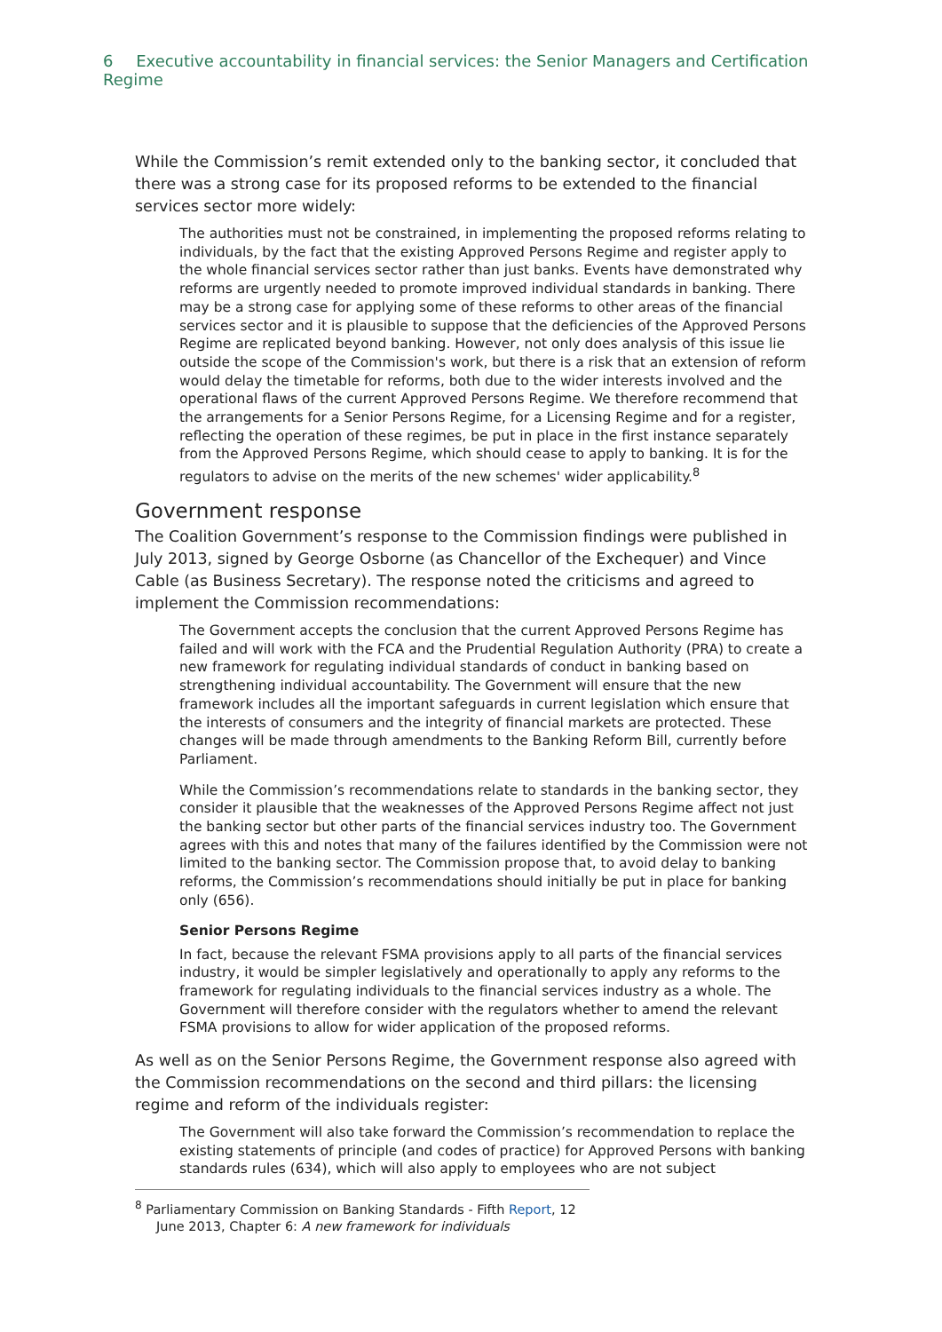6 Executive accountability in financial services: the Senior Managers and Certification Regime
While the Commission’s remit extended only to the banking sector, it concluded that there was a strong case for its proposed reforms to be extended to the financial services sector more widely:
The authorities must not be constrained, in implementing the proposed reforms relating to individuals, by the fact that the existing Approved Persons Regime and register apply to the whole financial services sector rather than just banks. Events have demonstrated why reforms are urgently needed to promote improved individual standards in banking. There may be a strong case for applying some of these reforms to other areas of the financial services sector and it is plausible to suppose that the deficiencies of the Approved Persons Regime are replicated beyond banking. However, not only does analysis of this issue lie outside the scope of the Commission's work, but there is a risk that an extension of reform would delay the timetable for reforms, both due to the wider interests involved and the operational flaws of the current Approved Persons Regime. We therefore recommend that the arrangements for a Senior Persons Regime, for a Licensing Regime and for a register, reflecting the operation of these regimes, be put in place in the first instance separately from the Approved Persons Regime, which should cease to apply to banking. It is for the regulators to advise on the merits of the new schemes' wider applicability.<sup>8</sup>
Government response
The Coalition Government’s response to the Commission findings were published in July 2013, signed by George Osborne (as Chancellor of the Exchequer) and Vince Cable (as Business Secretary). The response noted the criticisms and agreed to implement the Commission recommendations:
The Government accepts the conclusion that the current Approved Persons Regime has failed and will work with the FCA and the Prudential Regulation Authority (PRA) to create a new framework for regulating individual standards of conduct in banking based on strengthening individual accountability. The Government will ensure that the new framework includes all the important safeguards in current legislation which ensure that the interests of consumers and the integrity of financial markets are protected. These changes will be made through amendments to the Banking Reform Bill, currently before Parliament.
While the Commission’s recommendations relate to standards in the banking sector, they consider it plausible that the weaknesses of the Approved Persons Regime affect not just the banking sector but other parts of the financial services industry too. The Government agrees with this and notes that many of the failures identified by the Commission were not limited to the banking sector. The Commission propose that, to avoid delay to banking reforms, the Commission’s recommendations should initially be put in place for banking only (656).
Senior Persons Regime
In fact, because the relevant FSMA provisions apply to all parts of the financial services industry, it would be simpler legislatively and operationally to apply any reforms to the framework for regulating individuals to the financial services industry as a whole. The Government will therefore consider with the regulators whether to amend the relevant FSMA provisions to allow for wider application of the proposed reforms.
As well as on the Senior Persons Regime, the Government response also agreed with the Commission recommendations on the second and third pillars: the licensing regime and reform of the individuals register:
The Government will also take forward the Commission’s recommendation to replace the existing statements of principle (and codes of practice) for Approved Persons with banking standards rules (634), which will also apply to employees who are not subject
<sup>8</sup> Parliamentary Commission on Banking Standards - Fifth Report, 12 June 2013, Chapter 6: A new framework for individuals